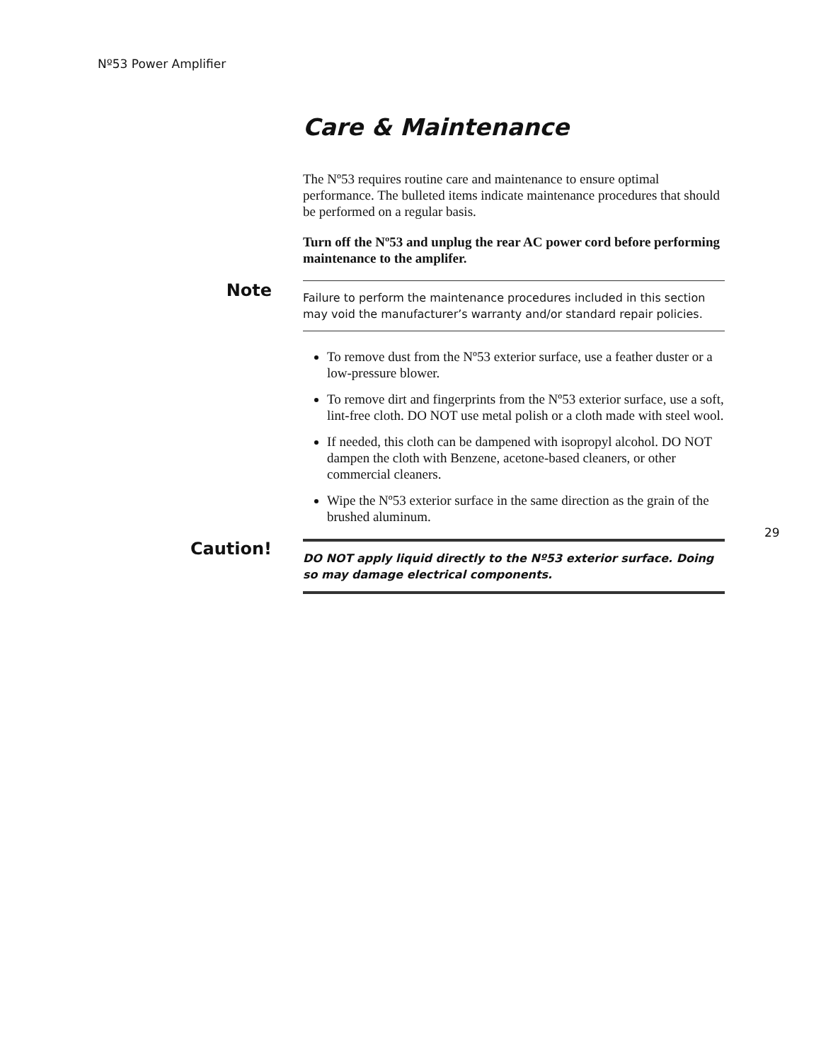Nº53 Power Amplifier
Care & Maintenance
The Nº53 requires routine care and maintenance to ensure optimal performance. The bulleted items indicate maintenance procedures that should be performed on a regular basis.
Turn off the Nº53 and unplug the rear AC power cord before performing maintenance to the amplifer.
Note
Failure to perform the maintenance procedures included in this section may void the manufacturer’s warranty and/or standard repair policies.
To remove dust from the Nº53 exterior surface, use a feather duster or a low-pressure blower.
To remove dirt and fingerprints from the Nº53 exterior surface, use a soft, lint-free cloth. DO NOT use metal polish or a cloth made with steel wool.
If needed, this cloth can be dampened with isopropyl alcohol. DO NOT dampen the cloth with Benzene, acetone-based cleaners, or other commercial cleaners.
Wipe the Nº53 exterior surface in the same direction as the grain of the brushed aluminum.
Caution!
DO NOT apply liquid directly to the Nº53 exterior surface. Doing so may damage electrical components.
29